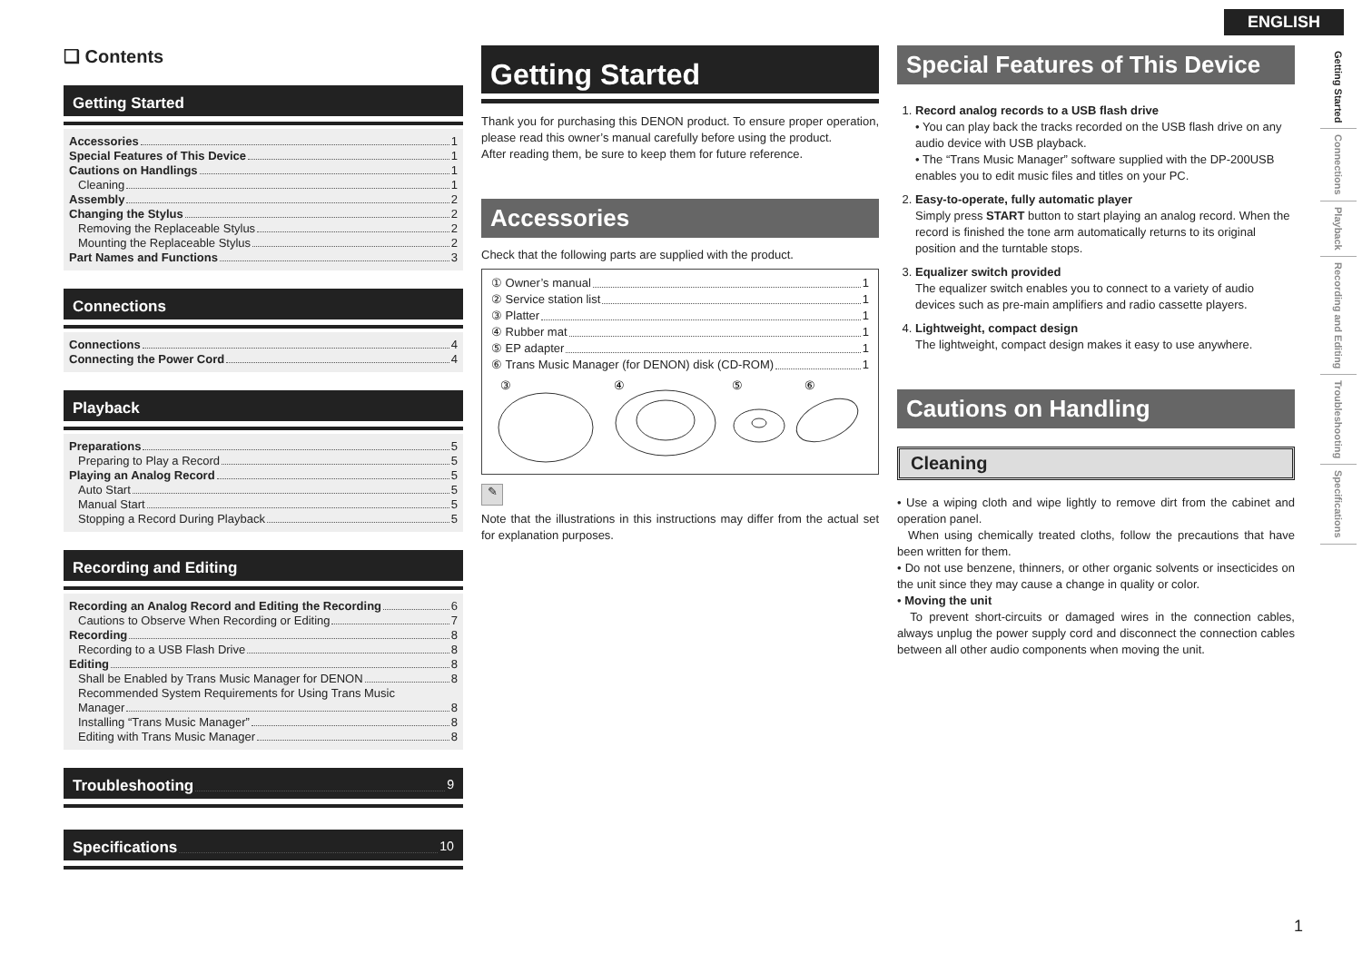ENGLISH
❑ Contents
Getting Started
Accessories 1
Special Features of This Device 1
Cautions on Handlings 1
Cleaning 1
Assembly 2
Changing the Stylus 2
Removing the Replaceable Stylus 2
Mounting the Replaceable Stylus 2
Part Names and Functions 3
Connections
Connections 4
Connecting the Power Cord 4
Playback
Preparations 5
Preparing to Play a Record 5
Playing an Analog Record 5
Auto Start 5
Manual Start 5
Stopping a Record During Playback 5
Recording and Editing
Recording an Analog Record and Editing the Recording 6
Cautions to Observe When Recording or Editing 7
Recording 8
Recording to a USB Flash Drive 8
Editing 8
Shall be Enabled by Trans Music Manager for DENON 8
Recommended System Requirements for Using Trans Music
Manager 8
Installing “Trans Music Manager” 8
Editing with Trans Music Manager 8
Troubleshooting 9
Specifications 10
Getting Started
Thank you for purchasing this DENON product. To ensure proper operation, please read this owner’s manual carefully before using the product.
After reading them, be sure to keep them for future reference.
Accessories
Check that the following parts are supplied with the product.
① Owner’s manual 1
② Service station list 1
③ Platter 1
④ Rubber mat 1
⑤ EP adapter 1
⑥ Trans Music Manager (for DENON) disk (CD-ROM) 1
③
④
⑤
⑥
✎
Note that the illustrations in this instructions may differ from the actual set for explanation purposes.
Special Features of This Device
1. Record analog records to a USB flash drive
• You can play back the tracks recorded on the USB flash drive on any audio device with USB playback.
• The “Trans Music Manager” software supplied with the DP-200USB enables you to edit music files and titles on your PC.
2. Easy-to-operate, fully automatic player
Simply press START button to start playing an analog record. When the record is finished the tone arm automatically returns to its original position and the turntable stops.
3. Equalizer switch provided
The equalizer switch enables you to connect to a variety of audio devices such as pre-main amplifiers and radio cassette players.
4. Lightweight, compact design
The lightweight, compact design makes it easy to use anywhere.
Cautions on Handling
Cleaning
• Use a wiping cloth and wipe lightly to remove dirt from the cabinet and operation panel.
When using chemically treated cloths, follow the precautions that have been written for them.
• Do not use benzene, thinners, or other organic solvents or insecticides on the unit since they may cause a change in quality or color.
• Moving the unit
To prevent short-circuits or damaged wires in the connection cables, always unplug the power supply cord and disconnect the connection cables between all other audio components when moving the unit.
Getting Started
Connections
Playback
Recording and Editing
Troubleshooting
Specifications
1